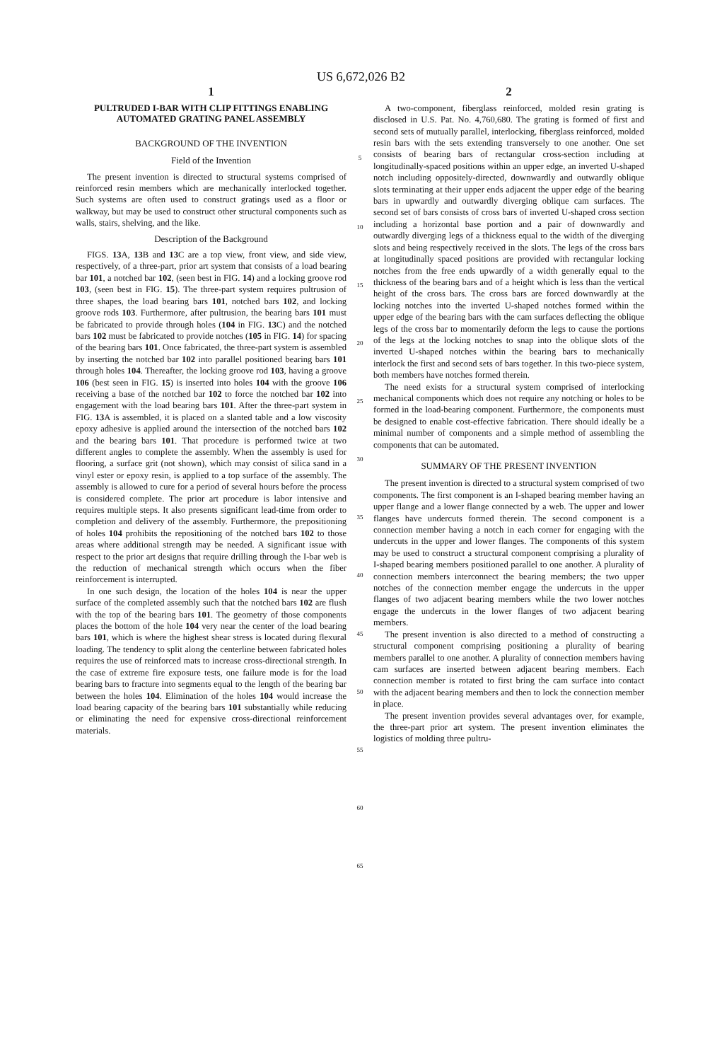US 6,672,026 B2
1
PULTRUDED I-BAR WITH CLIP FITTINGS ENABLING AUTOMATED GRATING PANEL ASSEMBLY
BACKGROUND OF THE INVENTION
Field of the Invention
The present invention is directed to structural systems comprised of reinforced resin members which are mechanically interlocked together. Such systems are often used to construct gratings used as a floor or walkway, but may be used to construct other structural components such as walls, stairs, shelving, and the like.
Description of the Background
FIGS. 13 A, 13 B and 13 C are a top view, front view, and side view, respectively, of a three-part, prior art system that consists of a load bearing bar 101, a notched bar 102, (seen best in FIG. 14) and a locking groove rod 103, (seen best in FIG. 15). The three-part system requires pultrusion of three shapes, the load bearing bars 101, notched bars 102, and locking groove rods 103. Furthermore, after pultrusion, the bearing bars 101 must be fabricated to provide through holes (104 in FIG. 13 C) and the notched bars 102 must be fabricated to provide notches (105 in FIG. 14) for spacing of the bearing bars 101. Once fabricated, the three-part system is assembled by inserting the notched bar 102 into parallel positioned bearing bars 101 through holes 104. Thereafter, the locking groove rod 103, having a groove 106 (best seen in FIG. 15) is inserted into holes 104 with the groove 106 receiving a base of the notched bar 102 to force the notched bar 102 into engagement with the load bearing bars 101. After the three-part system in FIG. 13 A is assembled, it is placed on a slanted table and a low viscosity epoxy adhesive is applied around the intersection of the notched bars 102 and the bearing bars 101. That procedure is performed twice at two different angles to complete the assembly. When the assembly is used for flooring, a surface grit (not shown), which may consist of silica sand in a vinyl ester or epoxy resin, is applied to a top surface of the assembly. The assembly is allowed to cure for a period of several hours before the process is considered complete. The prior art procedure is labor intensive and requires multiple steps. It also presents significant lead-time from order to completion and delivery of the assembly. Furthermore, the prepositioning of holes 104 prohibits the repositioning of the notched bars 102 to those areas where additional strength may be needed. A significant issue with respect to the prior art designs that require drilling through the I-bar web is the reduction of mechanical strength which occurs when the fiber reinforcement is interrupted.
In one such design, the location of the holes 104 is near the upper surface of the completed assembly such that the notched bars 102 are flush with the top of the bearing bars 101. The geometry of those components places the bottom of the hole 104 very near the center of the load bearing bars 101, which is where the highest shear stress is located during flexural loading. The tendency to split along the centerline between fabricated holes requires the use of reinforced mats to increase cross-directional strength. In the case of extreme fire exposure tests, one failure mode is for the load bearing bars to fracture into segments equal to the length of the bearing bar between the holes 104. Elimination of the holes 104 would increase the load bearing capacity of the bearing bars 101 substantially while reducing or eliminating the need for expensive cross-directional reinforcement materials.
5
10
15
20
25
30
35
40
45
50
55
60
65
2
A two-component, fiberglass reinforced, molded resin grating is disclosed in U.S. Pat. No. 4,760,680. The grating is formed of first and second sets of mutually parallel, interlocking, fiberglass reinforced, molded resin bars with the sets extending transversely to one another. One set consists of bearing bars of rectangular cross-section including at longitudinally-spaced positions within an upper edge, an inverted U-shaped notch including oppositely-directed, downwardly and outwardly oblique slots terminating at their upper ends adjacent the upper edge of the bearing bars in upwardly and outwardly diverging oblique cam surfaces. The second set of bars consists of cross bars of inverted U-shaped cross section including a horizontal base portion and a pair of downwardly and outwardly diverging legs of a thickness equal to the width of the diverging slots and being respectively received in the slots. The legs of the cross bars at longitudinally spaced positions are provided with rectangular locking notches from the free ends upwardly of a width generally equal to the thickness of the bearing bars and of a height which is less than the vertical height of the cross bars. The cross bars are forced downwardly at the locking notches into the inverted U-shaped notches formed within the upper edge of the bearing bars with the cam surfaces deflecting the oblique legs of the cross bar to momentarily deform the legs to cause the portions of the legs at the locking notches to snap into the oblique slots of the inverted U-shaped notches within the bearing bars to mechanically interlock the first and second sets of bars together. In this two-piece system, both members have notches formed therein.
The need exists for a structural system comprised of interlocking mechanical components which does not require any notching or holes to be formed in the load-bearing component. Furthermore, the components must be designed to enable cost-effective fabrication. There should ideally be a minimal number of components and a simple method of assembling the components that can be automated.
SUMMARY OF THE PRESENT INVENTION
The present invention is directed to a structural system comprised of two components. The first component is an I-shaped bearing member having an upper flange and a lower flange connected by a web. The upper and lower flanges have undercuts formed therein. The second component is a connection member having a notch in each corner for engaging with the undercuts in the upper and lower flanges. The components of this system may be used to construct a structural component comprising a plurality of I-shaped bearing members positioned parallel to one another. A plurality of connection members interconnect the bearing members; the two upper notches of the connection member engage the undercuts in the upper flanges of two adjacent bearing members while the two lower notches engage the undercuts in the lower flanges of two adjacent bearing members.
The present invention is also directed to a method of constructing a structural component comprising positioning a plurality of bearing members parallel to one another. A plurality of connection members having cam surfaces are inserted between adjacent bearing members. Each connection member is rotated to first bring the cam surface into contact with the adjacent bearing members and then to lock the connection member in place.
The present invention provides several advantages over, for example, the three-part prior art system. The present invention eliminates the logistics of molding three pultru-